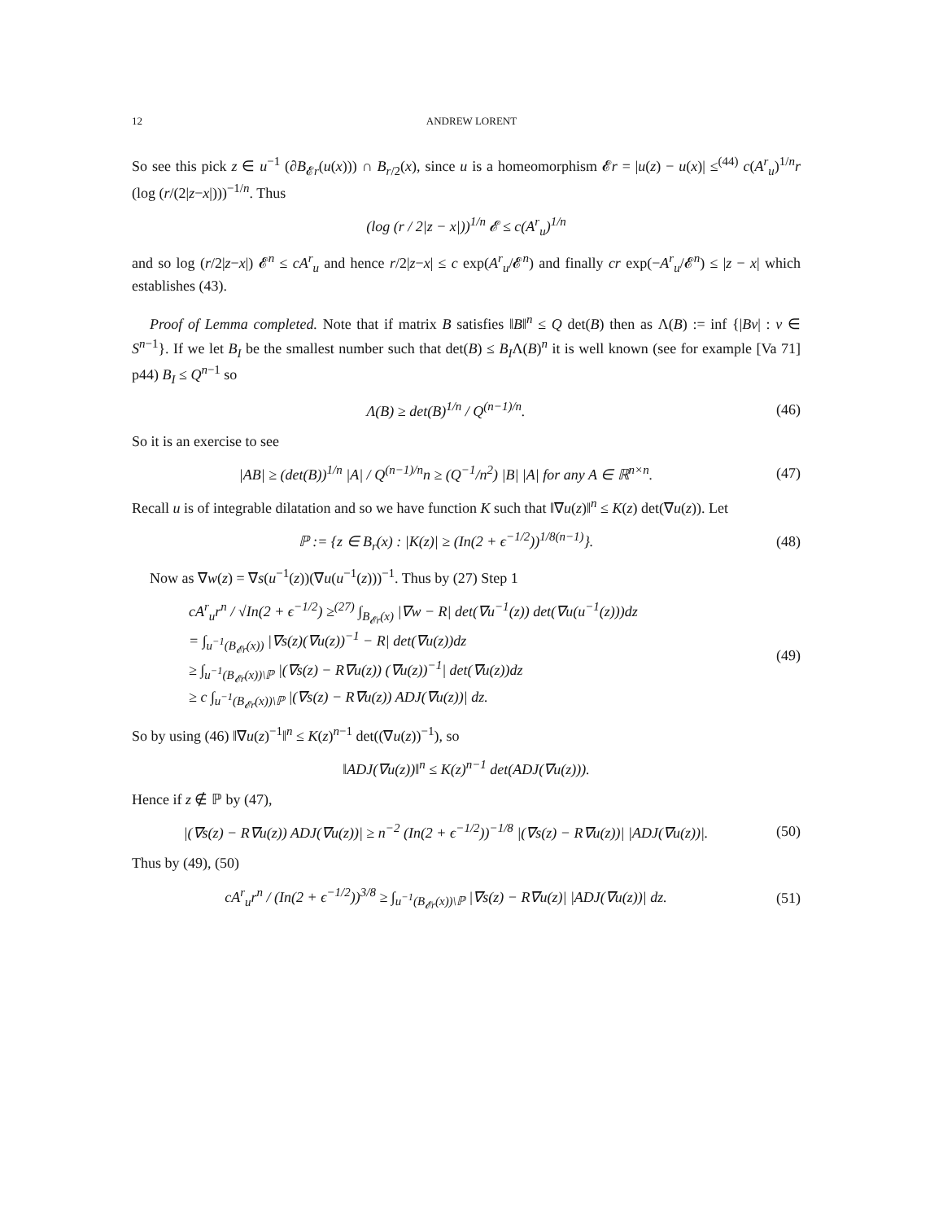12 ANDREW LORENT
So see this pick z ∈ u<sup>−1</sup> (∂B<sub>𝓔r</sub>(u(x))) ∩ B<sub>r/2</sub>(x), since u is a homeomorphism 𝓔r = |u(z) − u(x)| ≤<sup>(44)</sup> c(A<sup>r</sup><sub>u</sub>)<sup>1/n</sup>r (log (r/(2|z−x|)))<sup>−1/n</sup>. Thus
(log (r / 2|z − x|))<sup>1/n</sup> 𝓔 ≤ c(A<sup>r</sup><sub>u</sub>)<sup>1/n</sup>
and so log (r/2|z−x|) 𝓔<sup>n</sup> ≤ cA<sup>r</sup><sub>u</sub> and hence r/2|z−x| ≤ c exp(A<sup>r</sup><sub>u</sub>/𝓔<sup>n</sup>) and finally cr exp(−A<sup>r</sup><sub>u</sub>/𝓔<sup>n</sup>) ≤ |z − x| which establishes (43).
Proof of Lemma completed. Note that if matrix B satisfies ‖B‖<sup>n</sup> ≤ Q det(B) then as Λ(B) := inf {|Bv| : v ∈ S<sup>n−1</sup>}. If we let B<sub>I</sub> be the smallest number such that det(B) ≤ B<sub>I</sub>Λ(B)<sup>n</sup> it is well known (see for example [Va 71] p44) B<sub>I</sub> ≤ Q<sup>n−1</sup> so
Λ(B) ≥ det(B)<sup>1/n</sup> / Q<sup>(n−1)/n</sup>. (46)
So it is an exercise to see
|AB| ≥ (det(B))<sup>1/n</sup> |A| / Q<sup>(n−1)/n</sup>n ≥ (Q<sup>−1</sup>/n<sup>2</sup>) |B| |A| for any A ∈ ℝ<sup>n×n</sup>.
(47)
Recall u is of integrable dilatation and so we have function K such that ‖∇u(z)‖<sup>n</sup> ≤ K(z) det(∇u(z)). Let
ℙ := {z ∈ B<sub>r</sub>(x) : |K(z)| ≥ (In(2 + ϵ<sup>−1/2</sup>))<sup>1/8(n−1)</sup>}.
(48)
Now as ∇w(z) = ∇s(u<sup>−1</sup>(z))(∇u(u<sup>−1</sup>(z)))<sup>−1</sup>. Thus by (27) Step 1
cA<sup>r</sup><sub>u</sub>r<sup>n</sup> / √In(2 + ϵ<sup>−1/2</sup>) ≥<sup>(27)</sup> ∫<sub>B<sub>𝓔r</sub>(x)</sub> |∇w − R| det(∇u<sup>−1</sup>(z)) det(∇u(u<sup>−1</sup>(z)))dz
= ∫<sub>u<sup>−1</sup>(B<sub>𝓔r</sub>(x))</sub> |∇s(z)(∇u(z))<sup>−1</sup> − R| det(∇u(z))dz
≥ ∫<sub>u<sup>−1</sup>(B<sub>𝓔r</sub>(x))\ℙ</sub> |(∇s(z) − R∇u(z)) (∇u(z))<sup>−1</sup>| det(∇u(z))dz
≥ c ∫<sub>u<sup>−1</sup>(B<sub>𝓔r</sub>(x))\ℙ</sub> |(∇s(z) − R∇u(z)) ADJ(∇u(z))| dz.
(49)
So by using (46) ‖∇u(z)<sup>−1</sup>‖<sup>n</sup> ≤ K(z)<sup>n−1</sup> det((∇u(z))<sup>−1</sup>), so
‖ADJ(∇u(z))‖<sup>n</sup> ≤ K(z)<sup>n−1</sup> det(ADJ(∇u(z))).
Hence if z ∉ ℙ by (47),
|(∇s(z) − R∇u(z)) ADJ(∇u(z))| ≥ n<sup>−2</sup> (In(2 + ϵ<sup>−1/2</sup>))<sup>−1/8</sup> |(∇s(z) − R∇u(z))| |ADJ(∇u(z))|.
(50)
Thus by (49), (50)
cA<sup>r</sup><sub>u</sub>r<sup>n</sup> / (In(2 + ϵ<sup>−1/2</sup>))<sup>3/8</sup> ≥ ∫<sub>u<sup>−1</sup>(B<sub>𝓔r</sub>(x))\ℙ</sub> |∇s(z) − R∇u(z)| |ADJ(∇u(z))| dz.
(51)